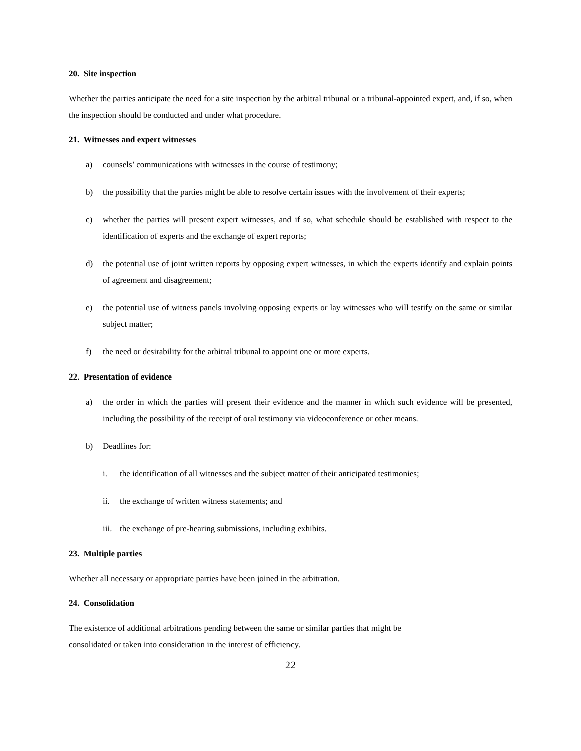20. Site inspection
Whether the parties anticipate the need for a site inspection by the arbitral tribunal or a tribunal-appointed expert, and, if so, when the inspection should be conducted and under what procedure.
21. Witnesses and expert witnesses
a) counsels’ communications with witnesses in the course of testimony;
b) the possibility that the parties might be able to resolve certain issues with the involvement of their experts;
c) whether the parties will present expert witnesses, and if so, what schedule should be established with respect to the identification of experts and the exchange of expert reports;
d) the potential use of joint written reports by opposing expert witnesses, in which the experts identify and explain points of agreement and disagreement;
e) the potential use of witness panels involving opposing experts or lay witnesses who will testify on the same or similar subject matter;
f) the need or desirability for the arbitral tribunal to appoint one or more experts.
22. Presentation of evidence
a) the order in which the parties will present their evidence and the manner in which such evidence will be presented, including the possibility of the receipt of oral testimony via videoconference or other means.
b) Deadlines for:
i. the identification of all witnesses and the subject matter of their anticipated testimonies;
ii. the exchange of written witness statements; and
iii. the exchange of pre-hearing submissions, including exhibits.
23. Multiple parties
Whether all necessary or appropriate parties have been joined in the arbitration.
24. Consolidation
The existence of additional arbitrations pending between the same or similar parties that might be
consolidated or taken into consideration in the interest of efficiency.
22